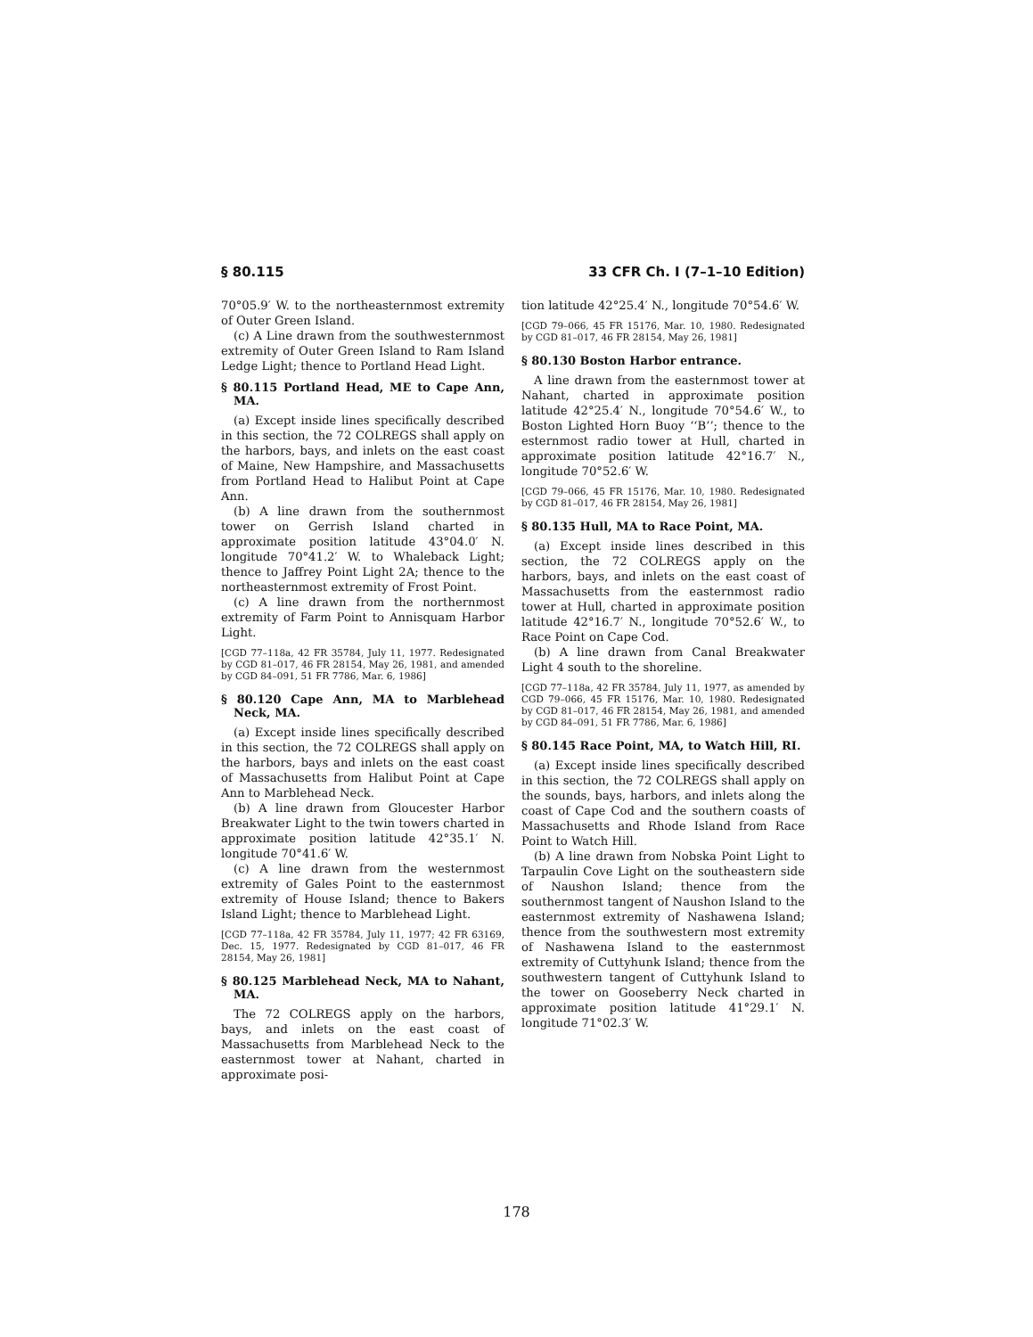§ 80.115 33 CFR Ch. I (7–1–10 Edition)
70°05.9′ W. to the northeasternmost extremity of Outer Green Island.
(c) A Line drawn from the southwesternmost extremity of Outer Green Island to Ram Island Ledge Light; thence to Portland Head Light.
§ 80.115 Portland Head, ME to Cape Ann, MA.
(a) Except inside lines specifically described in this section, the 72 COLREGS shall apply on the harbors, bays, and inlets on the east coast of Maine, New Hampshire, and Massachusetts from Portland Head to Halibut Point at Cape Ann.
(b) A line drawn from the southernmost tower on Gerrish Island charted in approximate position latitude 43°04.0′ N. longitude 70°41.2′ W. to Whaleback Light; thence to Jaffrey Point Light 2A; thence to the northeasternmost extremity of Frost Point.
(c) A line drawn from the northernmost extremity of Farm Point to Annisquam Harbor Light.
[CGD 77–118a, 42 FR 35784, July 11, 1977. Redesignated by CGD 81–017, 46 FR 28154, May 26, 1981, and amended by CGD 84–091, 51 FR 7786, Mar. 6, 1986]
§ 80.120 Cape Ann, MA to Marblehead Neck, MA.
(a) Except inside lines specifically described in this section, the 72 COLREGS shall apply on the harbors, bays and inlets on the east coast of Massachusetts from Halibut Point at Cape Ann to Marblehead Neck.
(b) A line drawn from Gloucester Harbor Breakwater Light to the twin towers charted in approximate position latitude 42°35.1′ N. longitude 70°41.6′ W.
(c) A line drawn from the westernmost extremity of Gales Point to the easternmost extremity of House Island; thence to Bakers Island Light; thence to Marblehead Light.
[CGD 77–118a, 42 FR 35784, July 11, 1977; 42 FR 63169, Dec. 15, 1977. Redesignated by CGD 81–017, 46 FR 28154, May 26, 1981]
§ 80.125 Marblehead Neck, MA to Nahant, MA.
The 72 COLREGS apply on the harbors, bays, and inlets on the east coast of Massachusetts from Marblehead Neck to the easternmost tower at Nahant, charted in approximate posi-
tion latitude 42°25.4′ N., longitude 70°54.6′ W.
[CGD 79–066, 45 FR 15176, Mar. 10, 1980. Redesignated by CGD 81–017, 46 FR 28154, May 26, 1981]
§ 80.130 Boston Harbor entrance.
A line drawn from the easternmost tower at Nahant, charted in approximate position latitude 42°25.4′ N., longitude 70°54.6′ W., to Boston Lighted Horn Buoy ‘‘B’’; thence to the esternmost radio tower at Hull, charted in approximate position latitude 42°16.7′ N., longitude 70°52.6′ W.
[CGD 79–066, 45 FR 15176, Mar. 10, 1980. Redesignated by CGD 81–017, 46 FR 28154, May 26, 1981]
§ 80.135 Hull, MA to Race Point, MA.
(a) Except inside lines described in this section, the 72 COLREGS apply on the harbors, bays, and inlets on the east coast of Massachusetts from the easternmost radio tower at Hull, charted in approximate position latitude 42°16.7′ N., longitude 70°52.6′ W., to Race Point on Cape Cod.
(b) A line drawn from Canal Breakwater Light 4 south to the shoreline.
[CGD 77–118a, 42 FR 35784, July 11, 1977, as amended by CGD 79–066, 45 FR 15176, Mar. 10, 1980. Redesignated by CGD 81–017, 46 FR 28154, May 26, 1981, and amended by CGD 84–091, 51 FR 7786, Mar. 6, 1986]
§ 80.145 Race Point, MA, to Watch Hill, RI.
(a) Except inside lines specifically described in this section, the 72 COLREGS shall apply on the sounds, bays, harbors, and inlets along the coast of Cape Cod and the southern coasts of Massachusetts and Rhode Island from Race Point to Watch Hill.
(b) A line drawn from Nobska Point Light to Tarpaulin Cove Light on the southeastern side of Naushon Island; thence from the southernmost tangent of Naushon Island to the easternmost extremity of Nashawena Island; thence from the southwestern most extremity of Nashawena Island to the easternmost extremity of Cuttyhunk Island; thence from the southwestern tangent of Cuttyhunk Island to the tower on Gooseberry Neck charted in approximate position latitude 41°29.1′ N. longitude 71°02.3′ W.
178